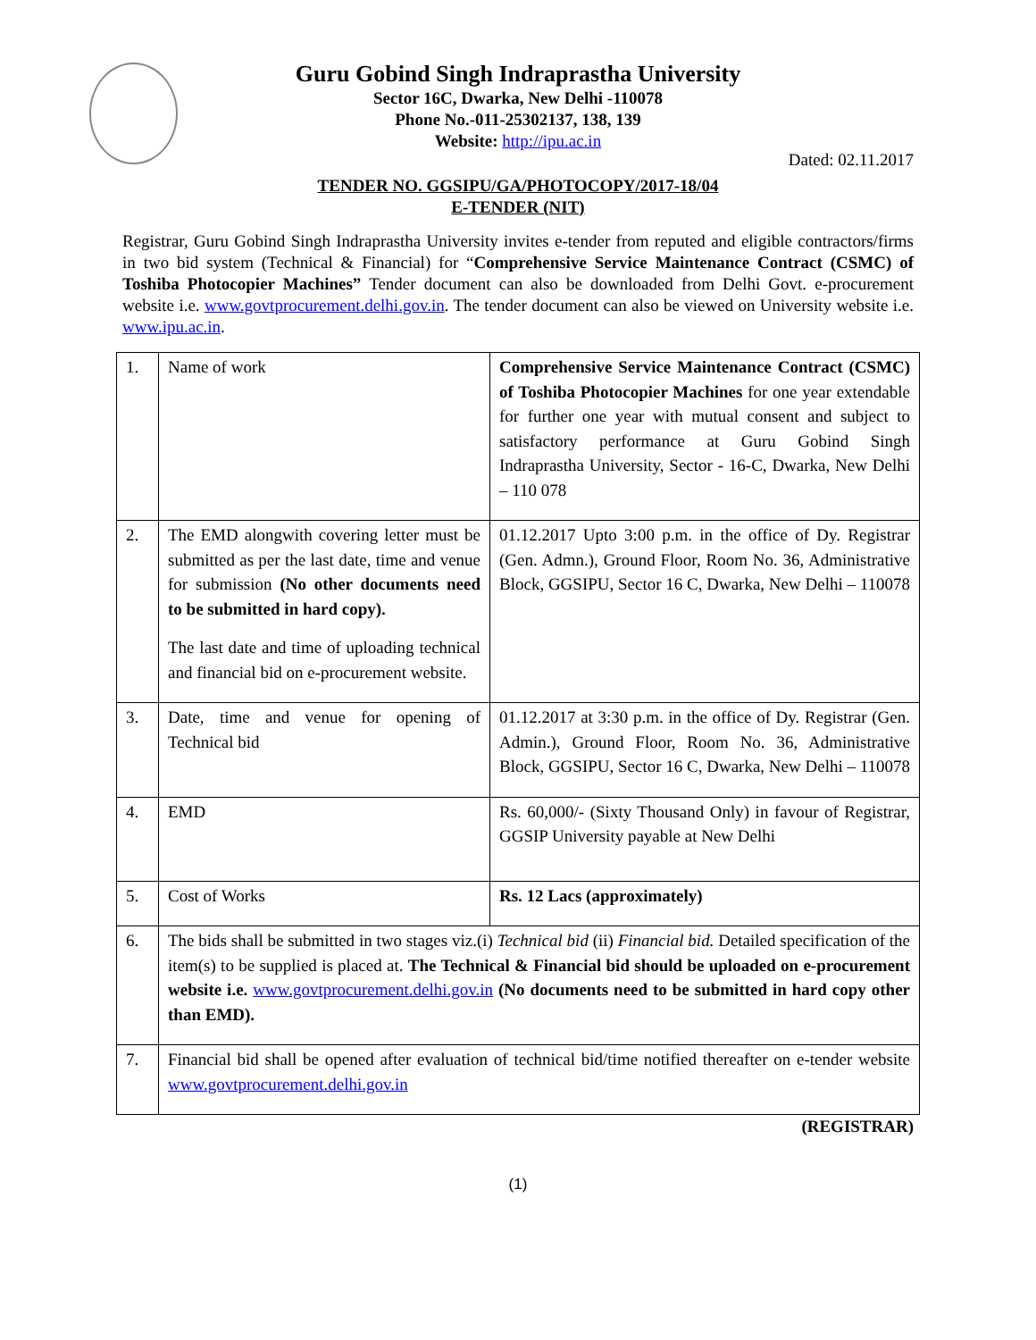Guru Gobind Singh Indraprastha University
Sector 16C, Dwarka, New Delhi -110078
Phone No.-011-25302137, 138, 139
Website: http://ipu.ac.in
Dated: 02.11.2017
TENDER NO. GGSIPU/GA/PHOTOCOPY/2017-18/04
E-TENDER (NIT)
Registrar, Guru Gobind Singh Indraprastha University invites e-tender from reputed and eligible contractors/firms in two bid system (Technical & Financial) for “Comprehensive Service Maintenance Contract (CSMC) of Toshiba Photocopier Machines” Tender document can also be downloaded from Delhi Govt. e-procurement website i.e. www.govtprocurement.delhi.gov.in. The tender document can also be viewed on University website i.e. www.ipu.ac.in.
| 1. | Name of work | Comprehensive Service Maintenance Contract (CSMC) of Toshiba Photocopier Machines for one year extendable for further one year with mutual consent and subject to satisfactory performance at Guru Gobind Singh Indraprastha University, Sector - 16-C, Dwarka, New Delhi – 110 078 |
| 2. | The EMD alongwith covering letter must be submitted as per the last date, time and venue for submission (No other documents need to be submitted in hard copy). The last date and time of uploading technical and financial bid on e-procurement website. | 01.12.2017 Upto 3:00 p.m. in the office of Dy. Registrar (Gen. Admn.), Ground Floor, Room No. 36, Administrative Block, GGSIPU, Sector 16 C, Dwarka, New Delhi – 110078 |
| 3. | Date, time and venue for opening of Technical bid | 01.12.2017 at 3:30 p.m. in the office of Dy. Registrar (Gen. Admin.), Ground Floor, Room No. 36, Administrative Block, GGSIPU, Sector 16 C, Dwarka, New Delhi – 110078 |
| 4. | EMD | Rs. 60,000/- (Sixty Thousand Only) in favour of Registrar, GGSIP University payable at New Delhi |
| 5. | Cost of Works | Rs. 12 Lacs (approximately) |
| 6. | The bids shall be submitted in two stages viz.(i) Technical bid (ii) Financial bid. Detailed specification of the item(s) to be supplied is placed at. The Technical & Financial bid should be uploaded on e-procurement website i.e. www.govtprocurement.delhi.gov.in (No documents need to be submitted in hard copy other than EMD). | |
| 7. | Financial bid shall be opened after evaluation of technical bid/time notified thereafter on e-tender website www.govtprocurement.delhi.gov.in | |
(REGISTRAR)
(1)